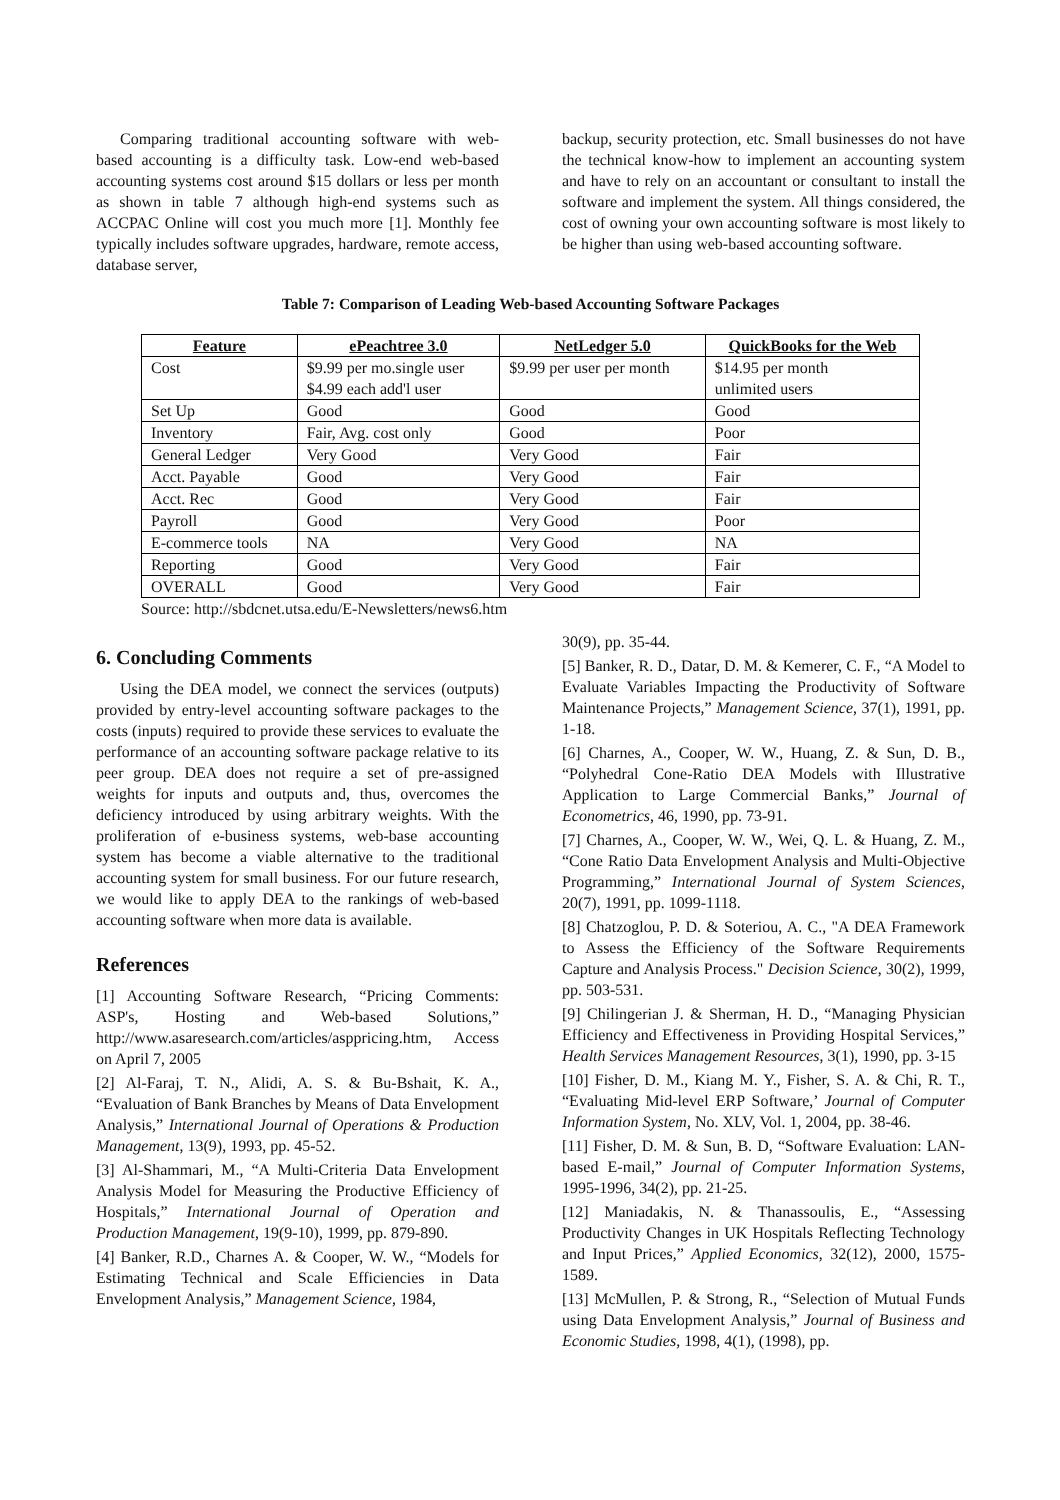Comparing traditional accounting software with web-based accounting is a difficulty task. Low-end web-based accounting systems cost around $15 dollars or less per month as shown in table 7 although high-end systems such as ACCPAC Online will cost you much more [1]. Monthly fee typically includes software upgrades, hardware, remote access, database server,
backup, security protection, etc. Small businesses do not have the technical know-how to implement an accounting system and have to rely on an accountant or consultant to install the software and implement the system. All things considered, the cost of owning your own accounting software is most likely to be higher than using web-based accounting software.
Table 7: Comparison of Leading Web-based Accounting Software Packages
| Feature | ePeachtree 3.0 | NetLedger 5.0 | QuickBooks for the Web |
| --- | --- | --- | --- |
| Cost | $9.99 per mo.single user $4.99 each add'l user | $9.99 per user per month | $14.95 per month unlimited users |
| Set Up | Good | Good | Good |
| Inventory | Fair, Avg. cost only | Good | Poor |
| General Ledger | Very Good | Very Good | Fair |
| Acct. Payable | Good | Very Good | Fair |
| Acct. Rec | Good | Very Good | Fair |
| Payroll | Good | Very Good | Poor |
| E-commerce tools | NA | Very Good | NA |
| Reporting | Good | Very Good | Fair |
| OVERALL | Good | Very Good | Fair |
Source: http://sbdcnet.utsa.edu/E-Newsletters/news6.htm
6. Concluding Comments
Using the DEA model, we connect the services (outputs) provided by entry-level accounting software packages to the costs (inputs) required to provide these services to evaluate the performance of an accounting software package relative to its peer group. DEA does not require a set of pre-assigned weights for inputs and outputs and, thus, overcomes the deficiency introduced by using arbitrary weights. With the proliferation of e-business systems, web-base accounting system has become a viable alternative to the traditional accounting system for small business. For our future research, we would like to apply DEA to the rankings of web-based accounting software when more data is available.
References
[1] Accounting Software Research, “Pricing Comments: ASP's, Hosting and Web-based Solutions,” http://www.asaresearch.com/articles/asppricing.htm, Access on April 7, 2005
[2] Al-Faraj, T. N., Alidi, A. S. & Bu-Bshait, K. A., “Evaluation of Bank Branches by Means of Data Envelopment Analysis,” International Journal of Operations & Production Management, 13(9), 1993, pp. 45-52.
[3] Al-Shammari, M., “A Multi-Criteria Data Envelopment Analysis Model for Measuring the Productive Efficiency of Hospitals,” International Journal of Operation and Production Management, 19(9-10), 1999, pp. 879-890.
[4] Banker, R.D., Charnes A. & Cooper, W. W., “Models for Estimating Technical and Scale Efficiencies in Data Envelopment Analysis,” Management Science, 1984,
30(9), pp. 35-44.
[5] Banker, R. D., Datar, D. M. & Kemerer, C. F., “A Model to Evaluate Variables Impacting the Productivity of Software Maintenance Projects,” Management Science, 37(1), 1991, pp. 1-18.
[6] Charnes, A., Cooper, W. W., Huang, Z. & Sun, D. B., “Polyhedral Cone-Ratio DEA Models with Illustrative Application to Large Commercial Banks,” Journal of Econometrics, 46, 1990, pp. 73-91.
[7] Charnes, A., Cooper, W. W., Wei, Q. L. & Huang, Z. M., “Cone Ratio Data Envelopment Analysis and Multi-Objective Programming,” International Journal of System Sciences, 20(7), 1991, pp. 1099-1118.
[8] Chatzoglou, P. D. & Soteriou, A. C., "A DEA Framework to Assess the Efficiency of the Software Requirements Capture and Analysis Process." Decision Science, 30(2), 1999, pp. 503-531.
[9] Chilingerian J. & Sherman, H. D., “Managing Physician Efficiency and Effectiveness in Providing Hospital Services,” Health Services Management Resources, 3(1), 1990, pp. 3-15
[10] Fisher, D. M., Kiang M. Y., Fisher, S. A. & Chi, R. T., “Evaluating Mid-level ERP Software,’ Journal of Computer Information System, No. XLV, Vol. 1, 2004, pp. 38-46.
[11] Fisher, D. M. & Sun, B. D, “Software Evaluation: LAN-based E-mail,” Journal of Computer Information Systems, 1995-1996, 34(2), pp. 21-25.
[12] Maniadakis, N. & Thanassoulis, E., “Assessing Productivity Changes in UK Hospitals Reflecting Technology and Input Prices,” Applied Economics, 32(12), 2000, 1575-1589.
[13] McMullen, P. & Strong, R., “Selection of Mutual Funds using Data Envelopment Analysis,” Journal of Business and Economic Studies, 1998, 4(1), (1998), pp.